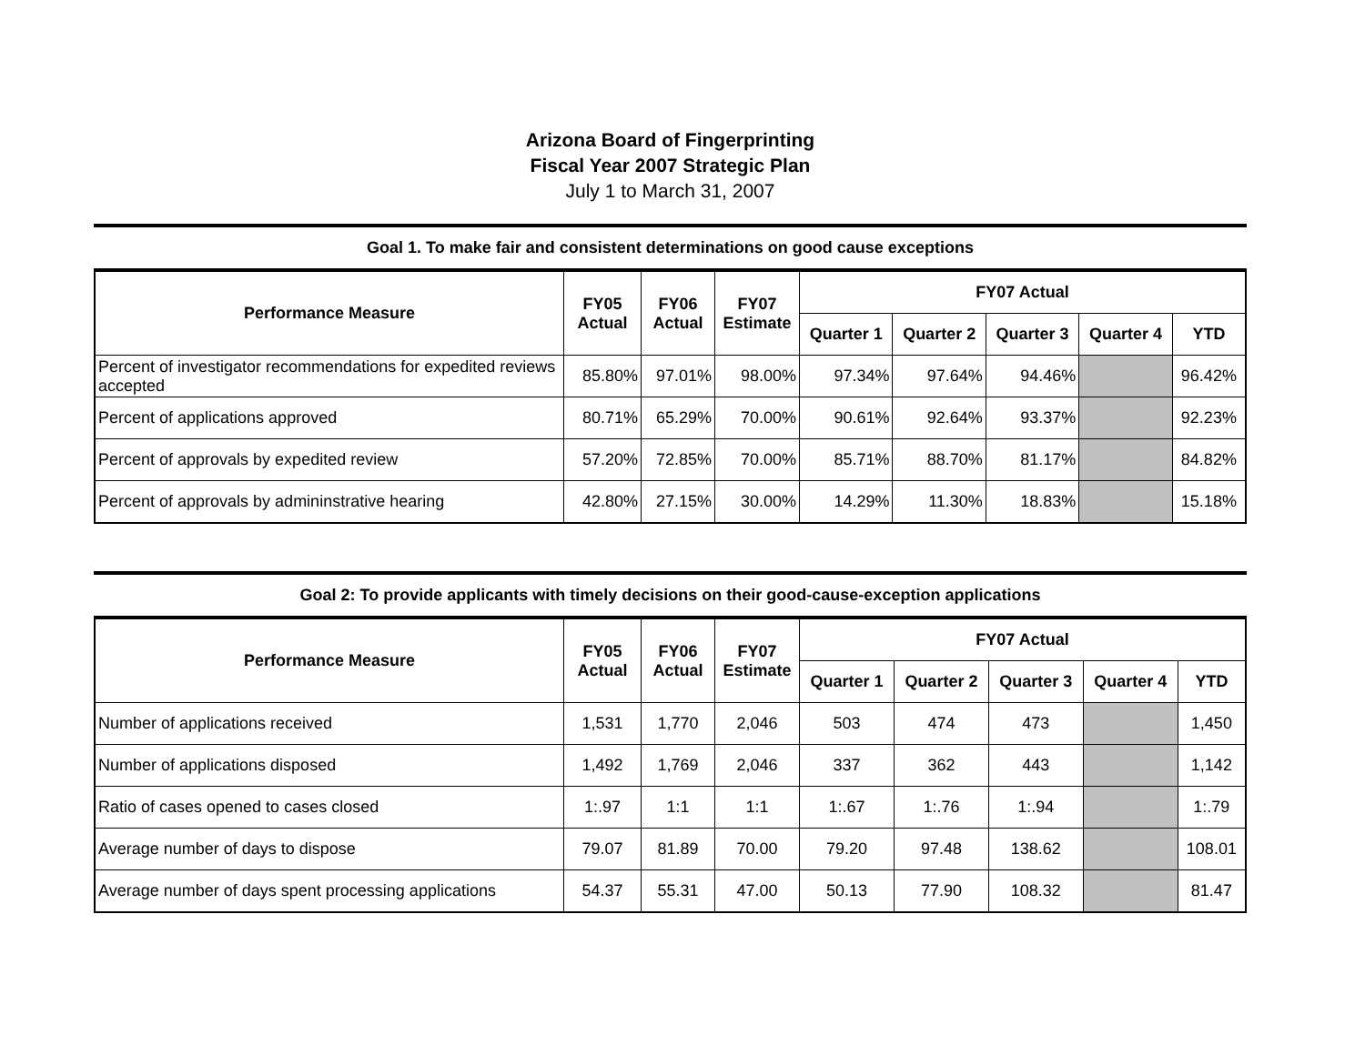Arizona Board of Fingerprinting
Fiscal Year 2007 Strategic Plan
July 1 to March 31, 2007
Goal 1. To make fair and consistent determinations on good cause exceptions
| Performance Measure | FY05 Actual | FY06 Actual | FY07 Estimate | FY07 Actual | | | | |
| --- | --- | --- | --- | --- | --- | --- | --- | --- |
| | | | | Quarter 1 | Quarter 2 | Quarter 3 | Quarter 4 | YTD |
| Percent of investigator recommendations for expedited reviews accepted | 85.80% | 97.01% | 98.00% | 97.34% | 97.64% | 94.46% | | 96.42% |
| Percent of applications approved | 80.71% | 65.29% | 70.00% | 90.61% | 92.64% | 93.37% | | 92.23% |
| Percent of approvals by expedited review | 57.20% | 72.85% | 70.00% | 85.71% | 88.70% | 81.17% | | 84.82% |
| Percent of approvals by admininstrative hearing | 42.80% | 27.15% | 30.00% | 14.29% | 11.30% | 18.83% | | 15.18% |
Goal 2: To provide applicants with timely decisions on their good-cause-exception applications
| Performance Measure | FY05 Actual | FY06 Actual | FY07 Estimate | FY07 Actual | | | | |
| --- | --- | --- | --- | --- | --- | --- | --- | --- |
| | | | | Quarter 1 | Quarter 2 | Quarter 3 | Quarter 4 | YTD |
| Number of applications received | 1,531 | 1,770 | 2,046 | 503 | 474 | 473 | | 1,450 |
| Number of applications disposed | 1,492 | 1,769 | 2,046 | 337 | 362 | 443 | | 1,142 |
| Ratio of cases opened to cases closed | 1:.97 | 1:1 | 1:1 | 1:.67 | 1:.76 | 1:.94 | | 1:.79 |
| Average number of days to dispose | 79.07 | 81.89 | 70.00 | 79.20 | 97.48 | 138.62 | | 108.01 |
| Average number of days spent processing applications | 54.37 | 55.31 | 47.00 | 50.13 | 77.90 | 108.32 | | 81.47 |